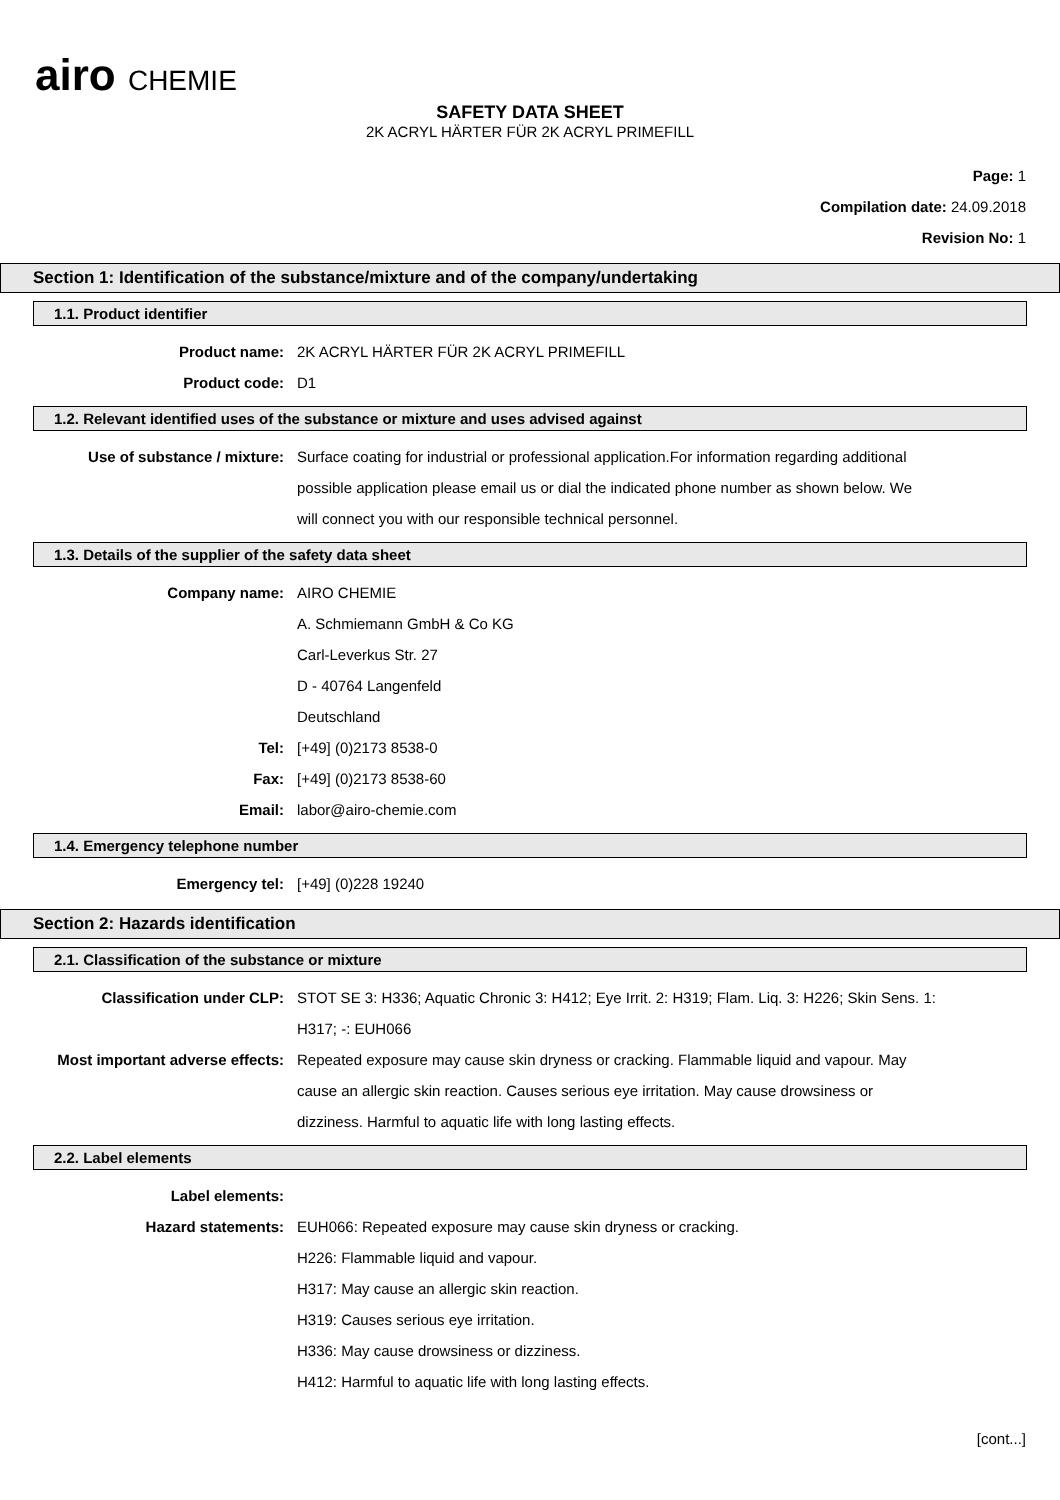airo CHEMIE
SAFETY DATA SHEET
2K ACRYL HÄRTER FÜR 2K ACRYL PRIMEFILL
Page: 1
Compilation date: 24.09.2018
Revision No: 1
Section 1: Identification of the substance/mixture and of the company/undertaking
1.1. Product identifier
Product name: 2K ACRYL HÄRTER FÜR 2K ACRYL PRIMEFILL
Product code: D1
1.2. Relevant identified uses of the substance or mixture and uses advised against
Use of substance / mixture: Surface coating for industrial or professional application.For information regarding additional possible application please email us or dial the indicated phone number as shown below. We will connect you with our responsible technical personnel.
1.3. Details of the supplier of the safety data sheet
Company name: AIRO CHEMIE
A. Schmiemann GmbH & Co KG
Carl-Leverkus Str. 27
D - 40764 Langenfeld
Deutschland
Tel: [+49] (0)2173 8538-0
Fax: [+49] (0)2173 8538-60
Email: labor@airo-chemie.com
1.4. Emergency telephone number
Emergency tel: [+49] (0)228 19240
Section 2: Hazards identification
2.1. Classification of the substance or mixture
Classification under CLP: STOT SE 3: H336; Aquatic Chronic 3: H412; Eye Irrit. 2: H319; Flam. Liq. 3: H226; Skin Sens. 1: H317; -: EUH066
Most important adverse effects: Repeated exposure may cause skin dryness or cracking. Flammable liquid and vapour. May cause an allergic skin reaction. Causes serious eye irritation. May cause drowsiness or dizziness. Harmful to aquatic life with long lasting effects.
2.2. Label elements
Label elements:
Hazard statements: EUH066: Repeated exposure may cause skin dryness or cracking.
H226: Flammable liquid and vapour.
H317: May cause an allergic skin reaction.
H319: Causes serious eye irritation.
H336: May cause drowsiness or dizziness.
H412: Harmful to aquatic life with long lasting effects.
[cont...]